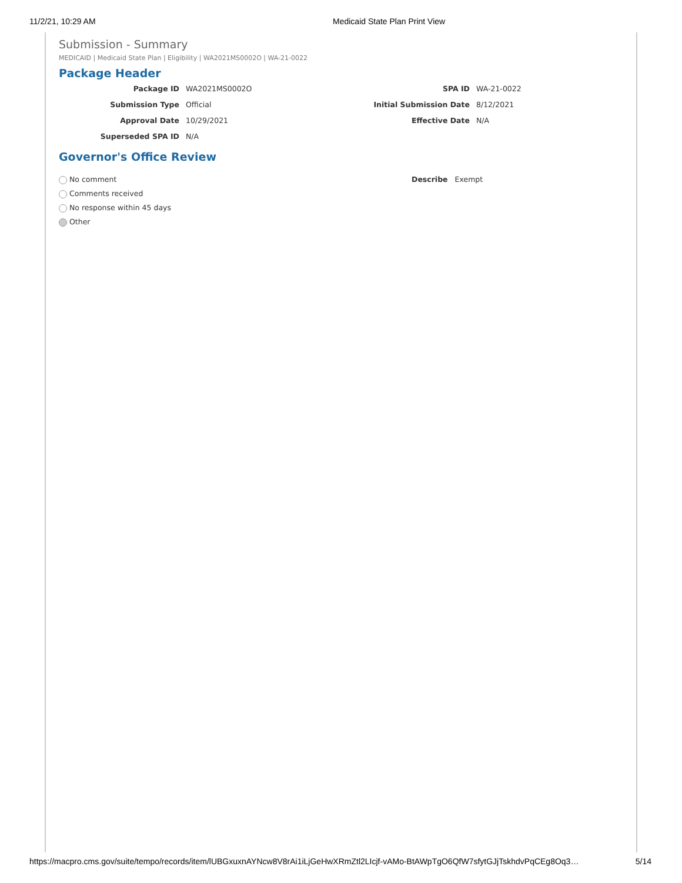11/2/21, 10:29 AM Medicaid State Plan Print View
Submission - Summary
MEDICAID | Medicaid State Plan | Eligibility | WA2021MS0002O | WA-21-0022
Package Header
Package ID
WA2021MS0002O
SPA ID
WA-21-0022
Submission Type
Official
Initial Submission Date
8/12/2021
Approval Date
10/29/2021
Effective Date
N/A
Superseded SPA ID
N/A
Governor's Office Review
No comment
Comments received
No response within 45 days
Other
Describe Exempt
https://macpro.cms.gov/suite/tempo/records/item/lUBGxuxnAYNcw8V8rAi1iLjGeHwXRmZtl2LIcjf-vAMo-BtAWpTgO6QfW7sfytGJjTskhdvPqCEg8Oq3… 5/14